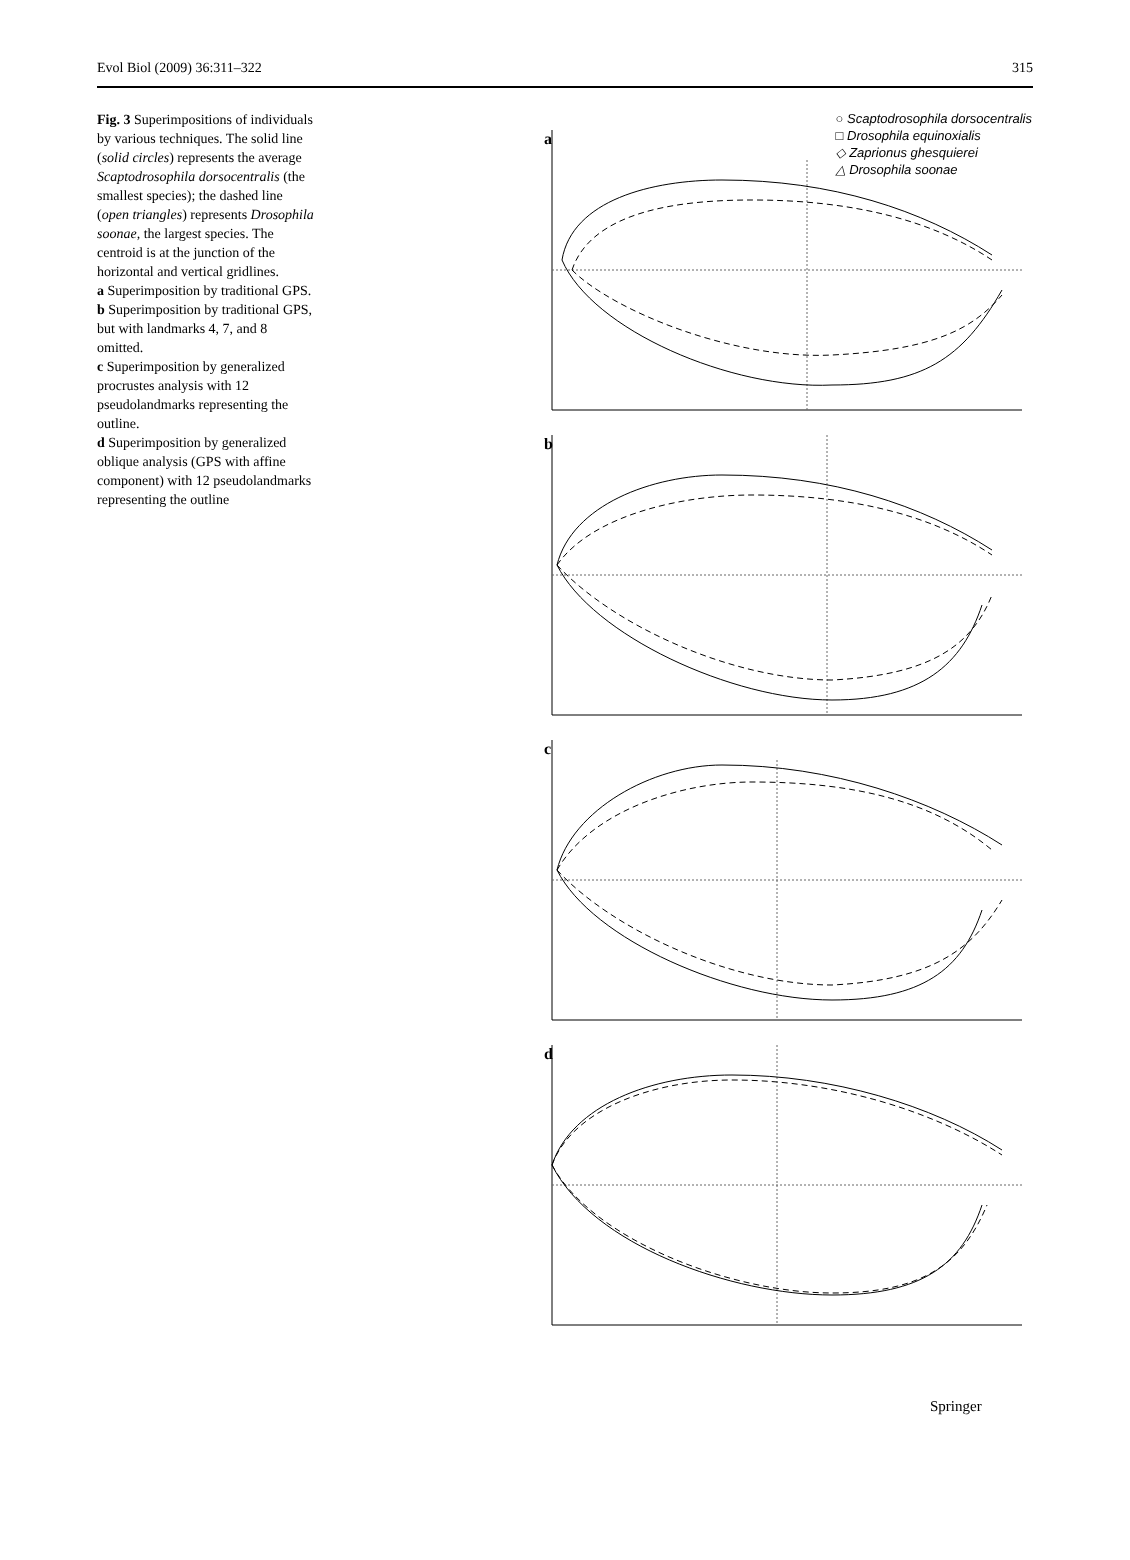Evol Biol (2009) 36:311–322 315
Fig. 3 Superimpositions of individuals by various techniques. The solid line (solid circles) represents the average Scaptodrosophila dorsocentralis (the smallest species); the dashed line (open triangles) represents Drosophila soonae, the largest species. The centroid is at the junction of the horizontal and vertical gridlines.
a Superimposition by traditional GPS. b Superimposition by traditional GPS, but with landmarks 4, 7, and 8 omitted.
c Superimposition by generalized procrustes analysis with 12 pseudolandmarks representing the outline.
d Superimposition by generalized oblique analysis (GPS with affine component) with 12 pseudolandmarks representing the outline
a
○ Scaptodrosophila dorsocentralis
□ Drosophila equinoxialis
◇ Zaprionus ghesquierei
△ Drosophila soonae
b
c
d
Springer